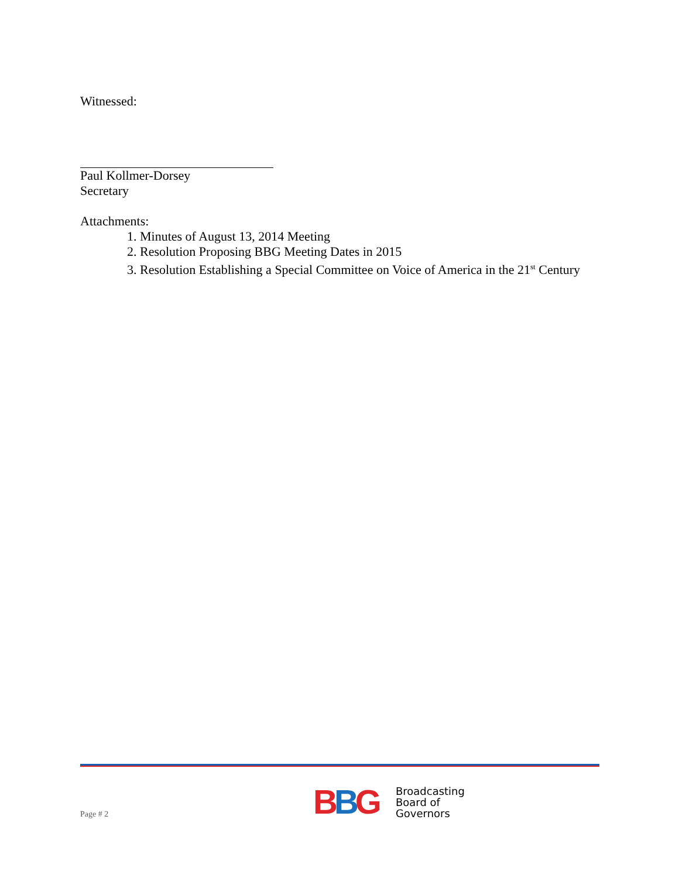Witnessed:
Paul Kollmer-Dorsey
Secretary
Attachments:
1. Minutes of August 13, 2014 Meeting
2. Resolution Proposing BBG Meeting Dates in 2015
3. Resolution Establishing a Special Committee on Voice of America in the 21<sup>st</sup> Century
Page # 2
BBG
Broadcasting
Board of
Governors